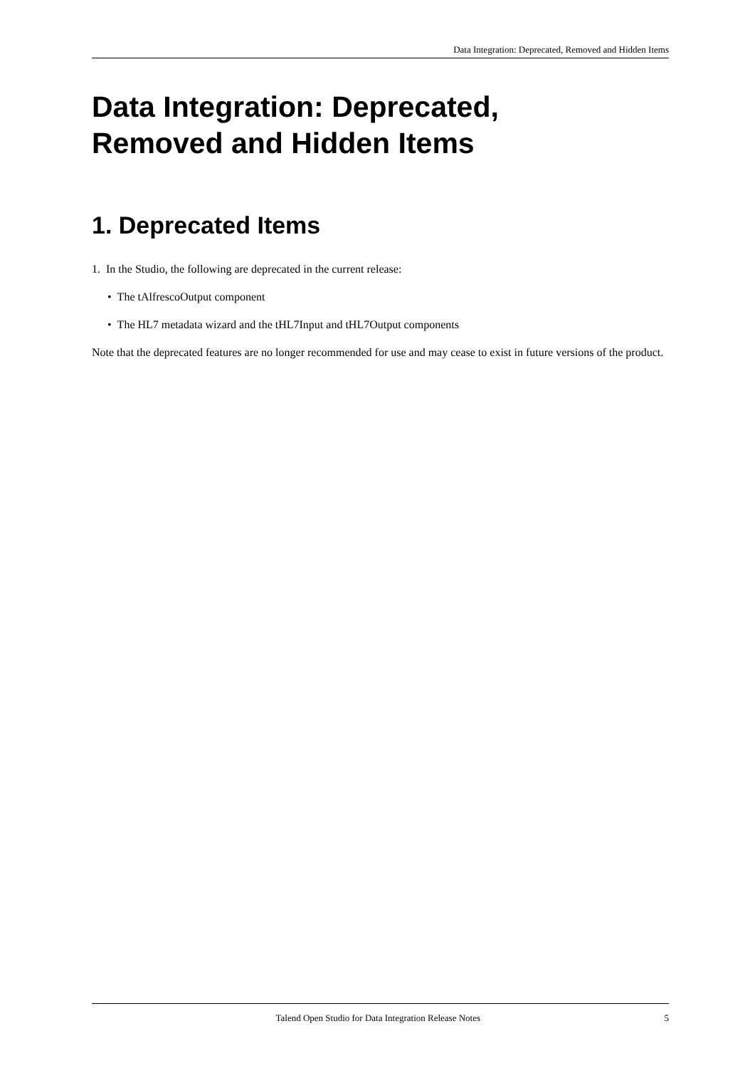Data Integration: Deprecated, Removed and Hidden Items
Data Integration: Deprecated,
Removed and Hidden Items
1. Deprecated Items
1. In the Studio, the following are deprecated in the current release:
• The tAlfrescoOutput component
• The HL7 metadata wizard and the tHL7Input and tHL7Output components
Note that the deprecated features are no longer recommended for use and may cease to exist in future versions of the product.
Talend Open Studio for Data Integration Release Notes 5